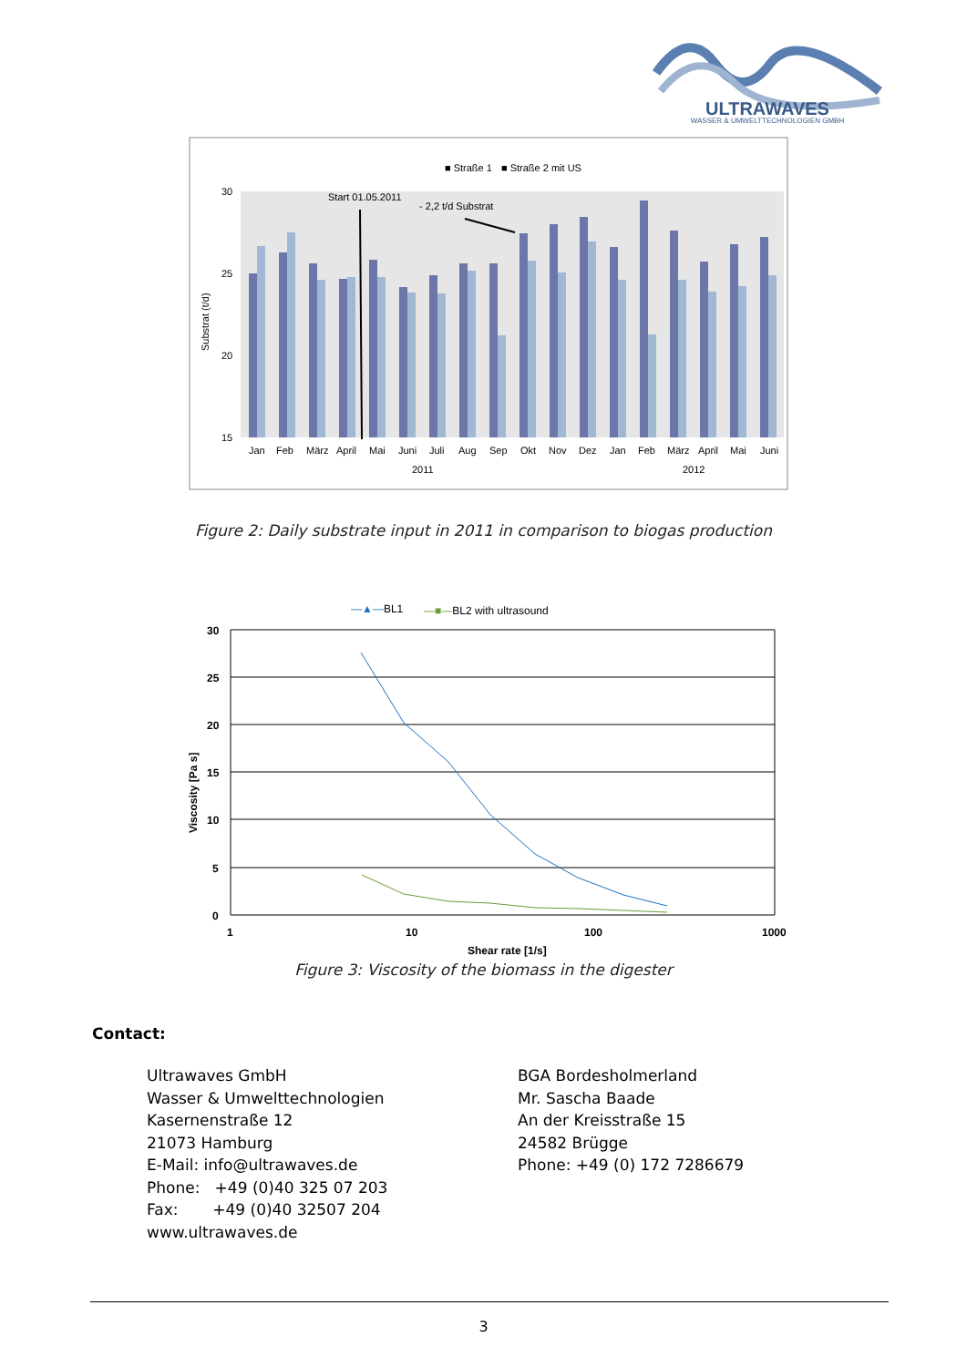ULTRAWAVES
WASSER & UMWELTTECHNOLOGIEN GMBH
■ Straße 1
■ Straße 2 mit US
30
25
20
15
Substrat (t/d)
Start 01.05.2011
- 2,2 t/d Substrat
Jan
Feb
März
April
Mai
Juni
Juli
Aug
Sep
Okt
Nov
Dez
Jan
Feb
März
April
Mai
Juni
2011
2012
Figure 2: Daily substrate input in 2011 in comparison to biogas production
—▲—BL1
—■—BL2 with ultrasound
30
25
20
15
10
5
0
1
10
100
1000
Shear rate [1/s]
Viscosity [Pa s]
Figure 3: Viscosity of the biomass in the digester
Contact:
Ultrawaves GmbH
Wasser & Umwelttechnologien
Kasernenstraße 12
21073 Hamburg
E-Mail: info@ultrawaves.de
Phone: +49 (0)40 325 07 203
Fax: +49 (0)40 32507 204
www.ultrawaves.de
BGA Bordesholmerland
Mr. Sascha Baade
An der Kreisstraße 15
24582 Brügge
Phone: +49 (0) 172 7286679
3